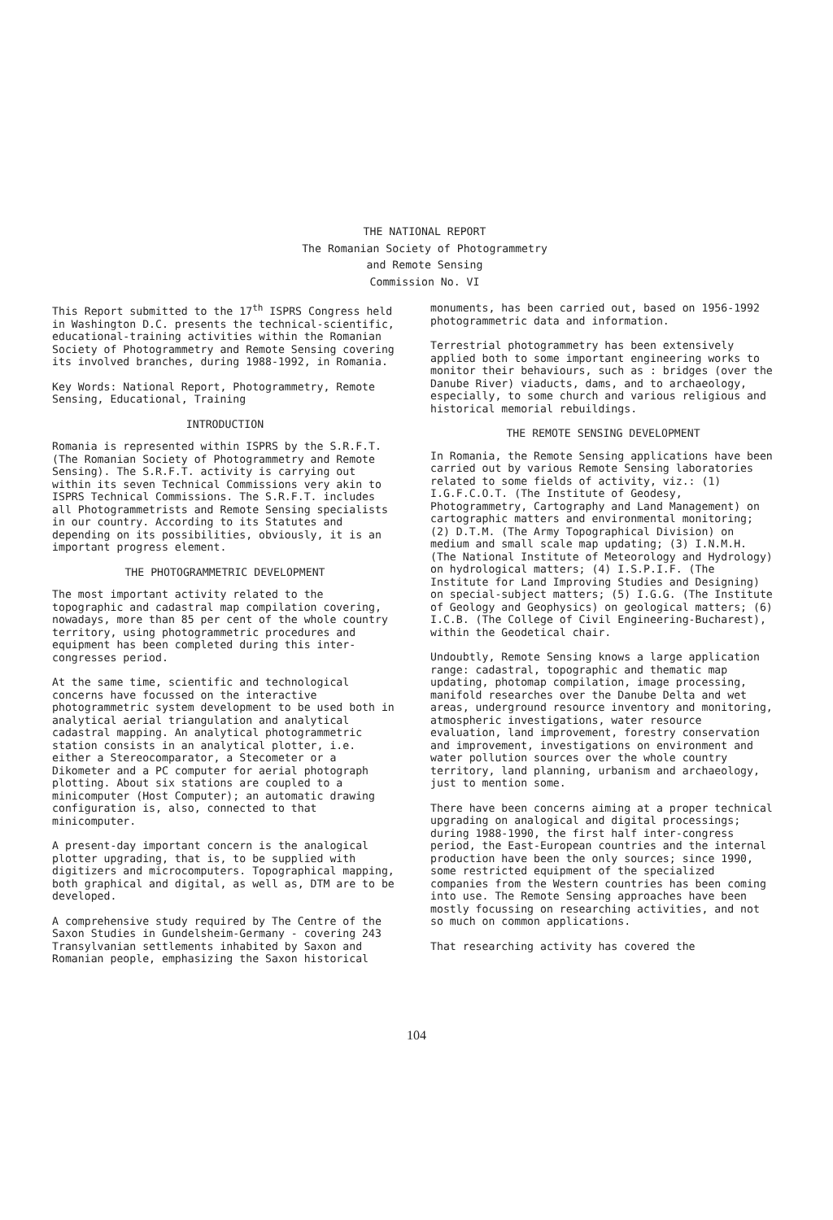THE NATIONAL REPORT
The Romanian Society of Photogrammetry
and Remote Sensing
Commission No. VI
This Report submitted to the 17<sup>th</sup> ISPRS Congress held in Washington D.C. presents the technical-scientific, educational-training activities within the Romanian Society of Photogrammetry and Remote Sensing covering its involved branches, during 1988-1992, in Romania.
Key Words: National Report, Photogrammetry, Remote Sensing, Educational, Training
INTRODUCTION
Romania is represented within ISPRS by the S.R.F.T. (The Romanian Society of Photogrammetry and Remote Sensing). The S.R.F.T. activity is carrying out within its seven Technical Commissions very akin to ISPRS Technical Commissions. The S.R.F.T. includes all Photogrammetrists and Remote Sensing specialists in our country. According to its Statutes and depending on its possibilities, obviously, it is an important progress element.
THE PHOTOGRAMMETRIC DEVELOPMENT
The most important activity related to the topographic and cadastral map compilation covering, nowadays, more than 85 per cent of the whole country territory, using photogrammetric procedures and equipment has been completed during this inter-congresses period.
At the same time, scientific and technological concerns have focussed on the interactive photogrammetric system development to be used both in analytical aerial triangulation and analytical cadastral mapping. An analytical photogrammetric station consists in an analytical plotter, i.e. either a Stereocomparator, a Stecometer or a Dikometer and a PC computer for aerial photograph plotting. About six stations are coupled to a minicomputer (Host Computer); an automatic drawing configuration is, also, connected to that minicomputer.
A present-day important concern is the analogical plotter upgrading, that is, to be supplied with digitizers and microcomputers. Topographical mapping, both graphical and digital, as well as, DTM are to be developed.
A comprehensive study required by The Centre of the Saxon Studies in Gundelsheim-Germany - covering 243 Transylvanian settlements inhabited by Saxon and Romanian people, emphasizing the Saxon historical
monuments, has been carried out, based on 1956-1992 photogrammetric data and information.
Terrestrial photogrammetry has been extensively applied both to some important engineering works to monitor their behaviours, such as : bridges (over the Danube River) viaducts, dams, and to archaeology, especially, to some church and various religious and historical memorial rebuildings.
THE REMOTE SENSING DEVELOPMENT
In Romania, the Remote Sensing applications have been carried out by various Remote Sensing laboratories related to some fields of activity, viz.: (1) I.G.F.C.O.T. (The Institute of Geodesy, Photogrammetry, Cartography and Land Management) on cartographic matters and environmental monitoring; (2) D.T.M. (The Army Topographical Division) on medium and small scale map updating; (3) I.N.M.H. (The National Institute of Meteorology and Hydrology) on hydrological matters; (4) I.S.P.I.F. (The Institute for Land Improving Studies and Designing) on special-subject matters; (5) I.G.G. (The Institute of Geology and Geophysics) on geological matters; (6) I.C.B. (The College of Civil Engineering-Bucharest), within the Geodetical chair.
Undoubtly, Remote Sensing knows a large application range: cadastral, topographic and thematic map updating, photomap compilation, image processing, manifold researches over the Danube Delta and wet areas, underground resource inventory and monitoring, atmospheric investigations, water resource evaluation, land improvement, forestry conservation and improvement, investigations on environment and water pollution sources over the whole country territory, land planning, urbanism and archaeology, just to mention some.
There have been concerns aiming at a proper technical upgrading on analogical and digital processings; during 1988-1990, the first half inter-congress period, the East-European countries and the internal production have been the only sources; since 1990, some restricted equipment of the specialized companies from the Western countries has been coming into use. The Remote Sensing approaches have been mostly focussing on researching activities, and not so much on common applications.
That researching activity has covered the
104